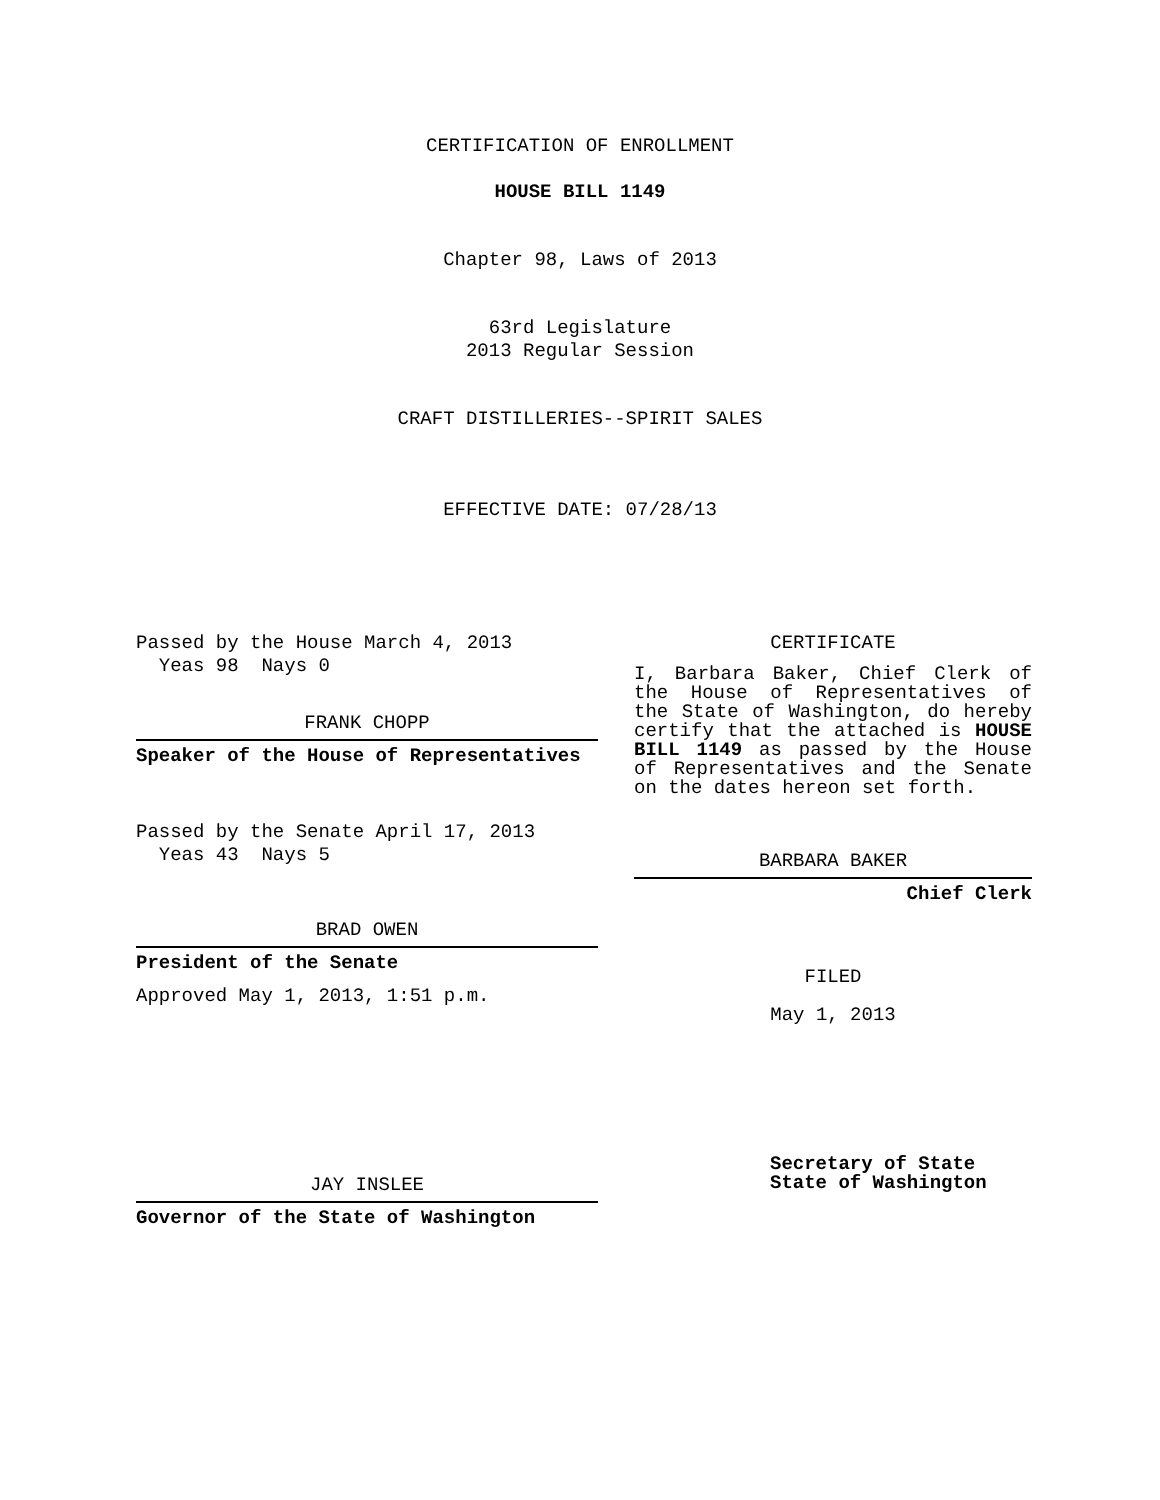CERTIFICATION OF ENROLLMENT
HOUSE BILL 1149
Chapter 98, Laws of 2013
63rd Legislature
2013 Regular Session
CRAFT DISTILLERIES--SPIRIT SALES
EFFECTIVE DATE: 07/28/13
Passed by the House March 4, 2013
Yeas 98 Nays 0
FRANK CHOPP
Speaker of the House of Representatives
Passed by the Senate April 17, 2013
Yeas 43 Nays 5
BRAD OWEN
President of the Senate
Approved May 1, 2013, 1:51 p.m.
JAY INSLEE
Governor of the State of Washington
CERTIFICATE
I, Barbara Baker, Chief Clerk of the House of Representatives of the State of Washington, do hereby certify that the attached is HOUSE BILL 1149 as passed by the House of Representatives and the Senate on the dates hereon set forth.
BARBARA BAKER
Chief Clerk
FILED
May 1, 2013
Secretary of State
State of Washington